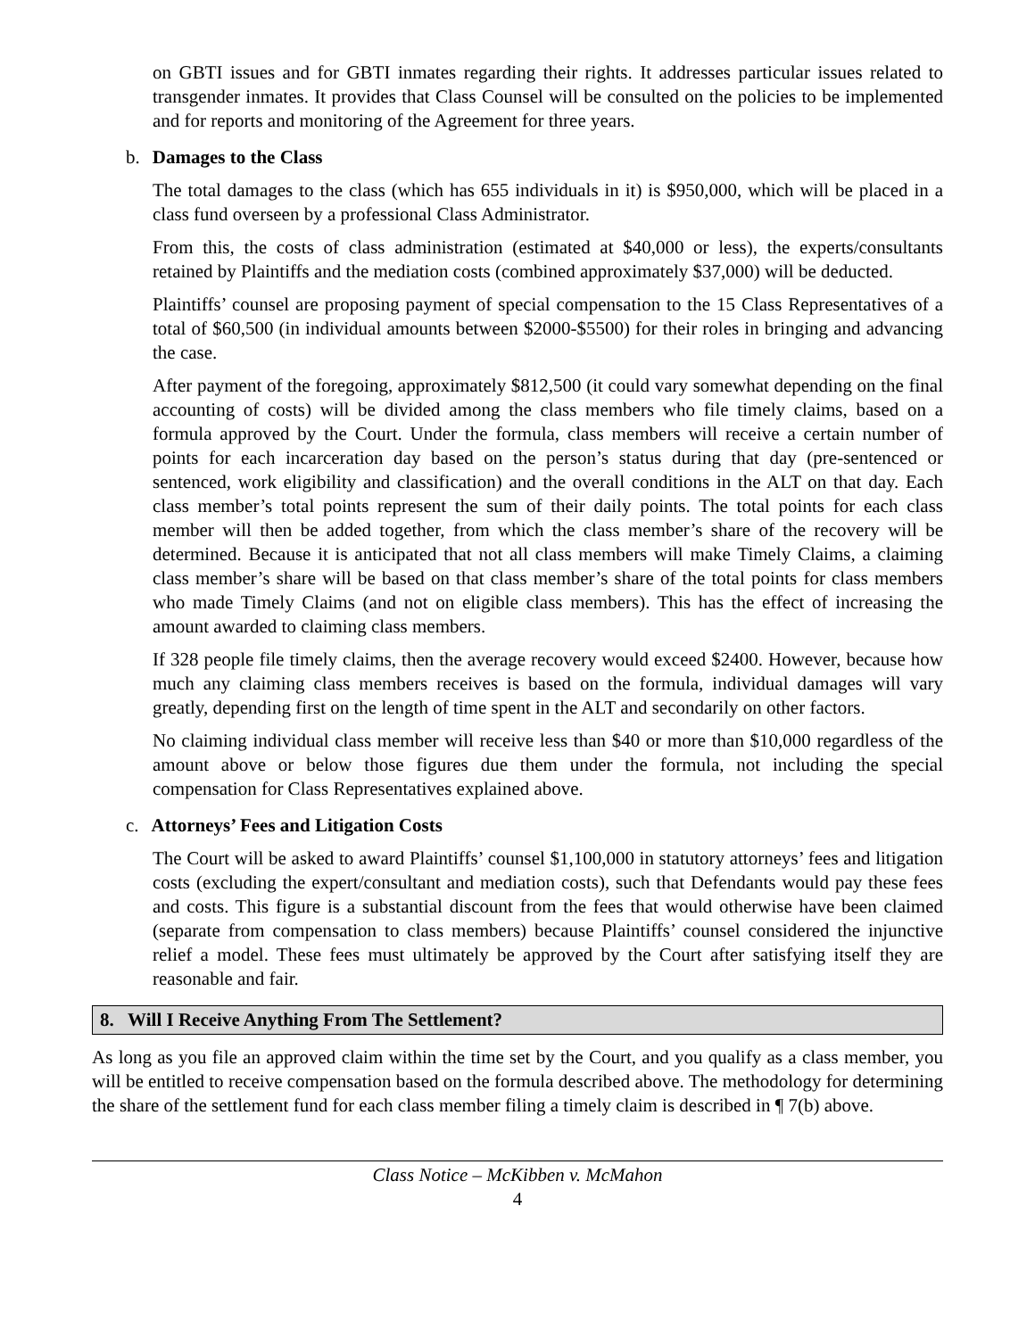on GBTI issues and for GBTI inmates regarding their rights. It addresses particular issues related to transgender inmates. It provides that Class Counsel will be consulted on the policies to be implemented and for reports and monitoring of the Agreement for three years.
b. Damages to the Class
The total damages to the class (which has 655 individuals in it) is $950,000, which will be placed in a class fund overseen by a professional Class Administrator.
From this, the costs of class administration (estimated at $40,000 or less), the experts/consultants retained by Plaintiffs and the mediation costs (combined approximately $37,000) will be deducted.
Plaintiffs’ counsel are proposing payment of special compensation to the 15 Class Representatives of a total of $60,500 (in individual amounts between $2000-$5500) for their roles in bringing and advancing the case.
After payment of the foregoing, approximately $812,500 (it could vary somewhat depending on the final accounting of costs) will be divided among the class members who file timely claims, based on a formula approved by the Court. Under the formula, class members will receive a certain number of points for each incarceration day based on the person’s status during that day (pre-sentenced or sentenced, work eligibility and classification) and the overall conditions in the ALT on that day. Each class member’s total points represent the sum of their daily points. The total points for each class member will then be added together, from which the class member’s share of the recovery will be determined. Because it is anticipated that not all class members will make Timely Claims, a claiming class member’s share will be based on that class member’s share of the total points for class members who made Timely Claims (and not on eligible class members). This has the effect of increasing the amount awarded to claiming class members.
If 328 people file timely claims, then the average recovery would exceed $2400. However, because how much any claiming class members receives is based on the formula, individual damages will vary greatly, depending first on the length of time spent in the ALT and secondarily on other factors.
No claiming individual class member will receive less than $40 or more than $10,000 regardless of the amount above or below those figures due them under the formula, not including the special compensation for Class Representatives explained above.
c. Attorneys’ Fees and Litigation Costs
The Court will be asked to award Plaintiffs’ counsel $1,100,000 in statutory attorneys’ fees and litigation costs (excluding the expert/consultant and mediation costs), such that Defendants would pay these fees and costs. This figure is a substantial discount from the fees that would otherwise have been claimed (separate from compensation to class members) because Plaintiffs’ counsel considered the injunctive relief a model. These fees must ultimately be approved by the Court after satisfying itself they are reasonable and fair.
8. Will I Receive Anything From The Settlement?
As long as you file an approved claim within the time set by the Court, and you qualify as a class member, you will be entitled to receive compensation based on the formula described above. The methodology for determining the share of the settlement fund for each class member filing a timely claim is described in ¶ 7(b) above.
Class Notice – McKibben v. McMahon
4